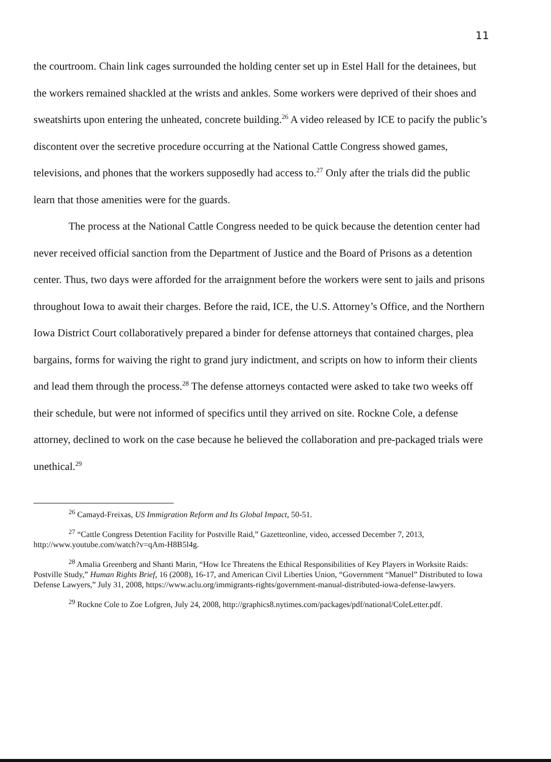11
the courtroom. Chain link cages surrounded the holding center set up in Estel Hall for the detainees, but the workers remained shackled at the wrists and ankles. Some workers were deprived of their shoes and sweatshirts upon entering the unheated, concrete building.<sup>26</sup> A video released by ICE to pacify the public’s discontent over the secretive procedure occurring at the National Cattle Congress showed games, televisions, and phones that the workers supposedly had access to.<sup>27</sup> Only after the trials did the public learn that those amenities were for the guards.
The process at the National Cattle Congress needed to be quick because the detention center had never received official sanction from the Department of Justice and the Board of Prisons as a detention center. Thus, two days were afforded for the arraignment before the workers were sent to jails and prisons throughout Iowa to await their charges. Before the raid, ICE, the U.S. Attorney’s Office, and the Northern Iowa District Court collaboratively prepared a binder for defense attorneys that contained charges, plea bargains, forms for waiving the right to grand jury indictment, and scripts on how to inform their clients and lead them through the process.<sup>28</sup> The defense attorneys contacted were asked to take two weeks off their schedule, but were not informed of specifics until they arrived on site. Rockne Cole, a defense attorney, declined to work on the case because he believed the collaboration and pre-packaged trials were unethical.<sup>29</sup>
<sup>26</sup> Camayd-Freixas, US Immigration Reform and Its Global Impact, 50-51.
<sup>27</sup> “Cattle Congress Detention Facility for Postville Raid,” Gazetteonline, video, accessed December 7, 2013, http://www.youtube.com/watch?v=qAm-H8B5l4g.
<sup>28</sup> Amalia Greenberg and Shanti Marin, “How Ice Threatens the Ethical Responsibilities of Key Players in Worksite Raids: Postville Study,” Human Rights Brief, 16 (2008), 16-17, and American Civil Liberties Union, “Government “Manuel” Distributed to Iowa Defense Lawyers,” July 31, 2008, https://www.aclu.org/immigrants-rights/government-manual-distributed-iowa-defense-lawyers.
<sup>29</sup> Rockne Cole to Zoe Lofgren, July 24, 2008, http://graphics8.nytimes.com/packages/pdf/national/ColeLetter.pdf.